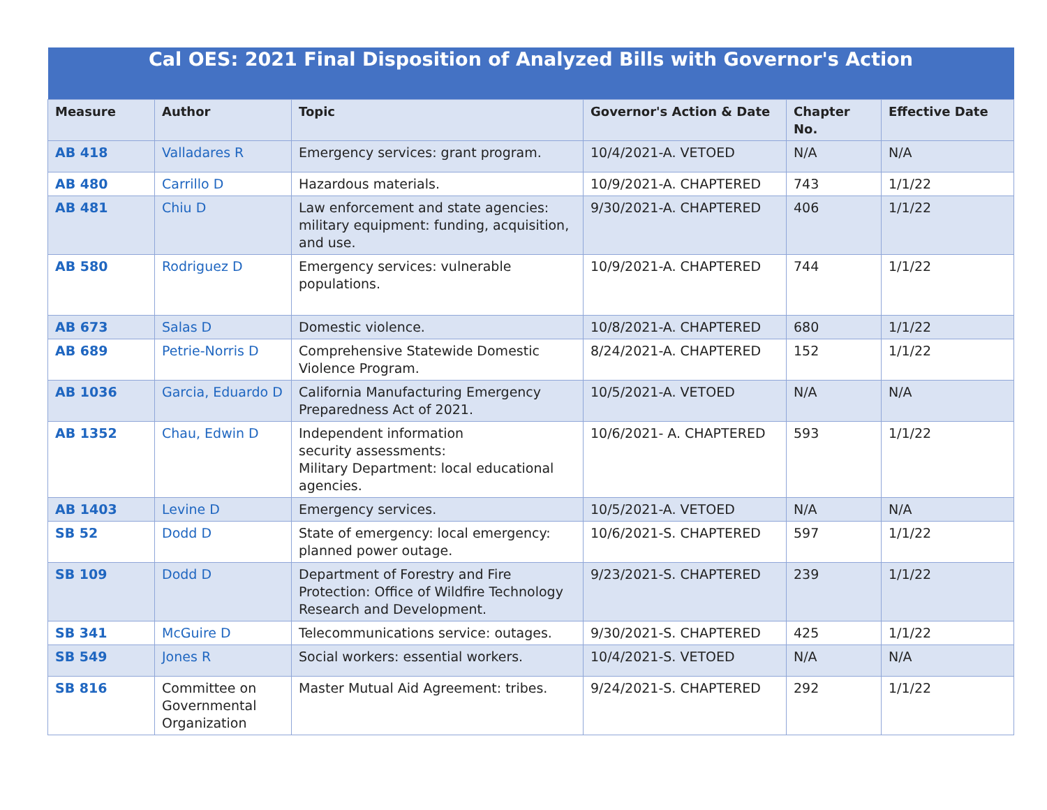| Cal OES: 2021 Final Disposition of Analyzed Bills with Governor's Action | | | | | |
| --- | --- | --- | --- | --- | --- |
| Measure | Author | Topic | Governor's Action & Date | Chapter No. | Effective Date |
| AB 418 | Valladares R | Emergency services: grant program. | 10/4/2021-A. VETOED | N/A | N/A |
| AB 480 | Carrillo D | Hazardous materials. | 10/9/2021-A. CHAPTERED | 743 | 1/1/22 |
| AB 481 | Chiu D | Law enforcement and state agencies: military equipment: funding, acquisition, and use. | 9/30/2021-A. CHAPTERED | 406 | 1/1/22 |
| AB 580 | Rodriguez D | Emergency services: vulnerable populations. | 10/9/2021-A. CHAPTERED | 744 | 1/1/22 |
| AB 673 | Salas D | Domestic violence. | 10/8/2021-A. CHAPTERED | 680 | 1/1/22 |
| AB 689 | Petrie-Norris D | Comprehensive Statewide Domestic Violence Program. | 8/24/2021-A. CHAPTERED | 152 | 1/1/22 |
| AB 1036 | Garcia, Eduardo D | California Manufacturing Emergency Preparedness Act of 2021. | 10/5/2021-A. VETOED | N/A | N/A |
| AB 1352 | Chau, Edwin D | Independent information security assessments: Military Department: local educational agencies. | 10/6/2021- A. CHAPTERED | 593 | 1/1/22 |
| AB 1403 | Levine D | Emergency services. | 10/5/2021-A. VETOED | N/A | N/A |
| SB 52 | Dodd D | State of emergency: local emergency: planned power outage. | 10/6/2021-S. CHAPTERED | 597 | 1/1/22 |
| SB 109 | Dodd D | Department of Forestry and Fire Protection: Office of Wildfire Technology Research and Development. | 9/23/2021-S. CHAPTERED | 239 | 1/1/22 |
| SB 341 | McGuire D | Telecommunications service: outages. | 9/30/2021-S. CHAPTERED | 425 | 1/1/22 |
| SB 549 | Jones R | Social workers: essential workers. | 10/4/2021-S. VETOED | N/A | N/A |
| SB 816 | Committee on Governmental Organization | Master Mutual Aid Agreement: tribes. | 9/24/2021-S. CHAPTERED | 292 | 1/1/22 |